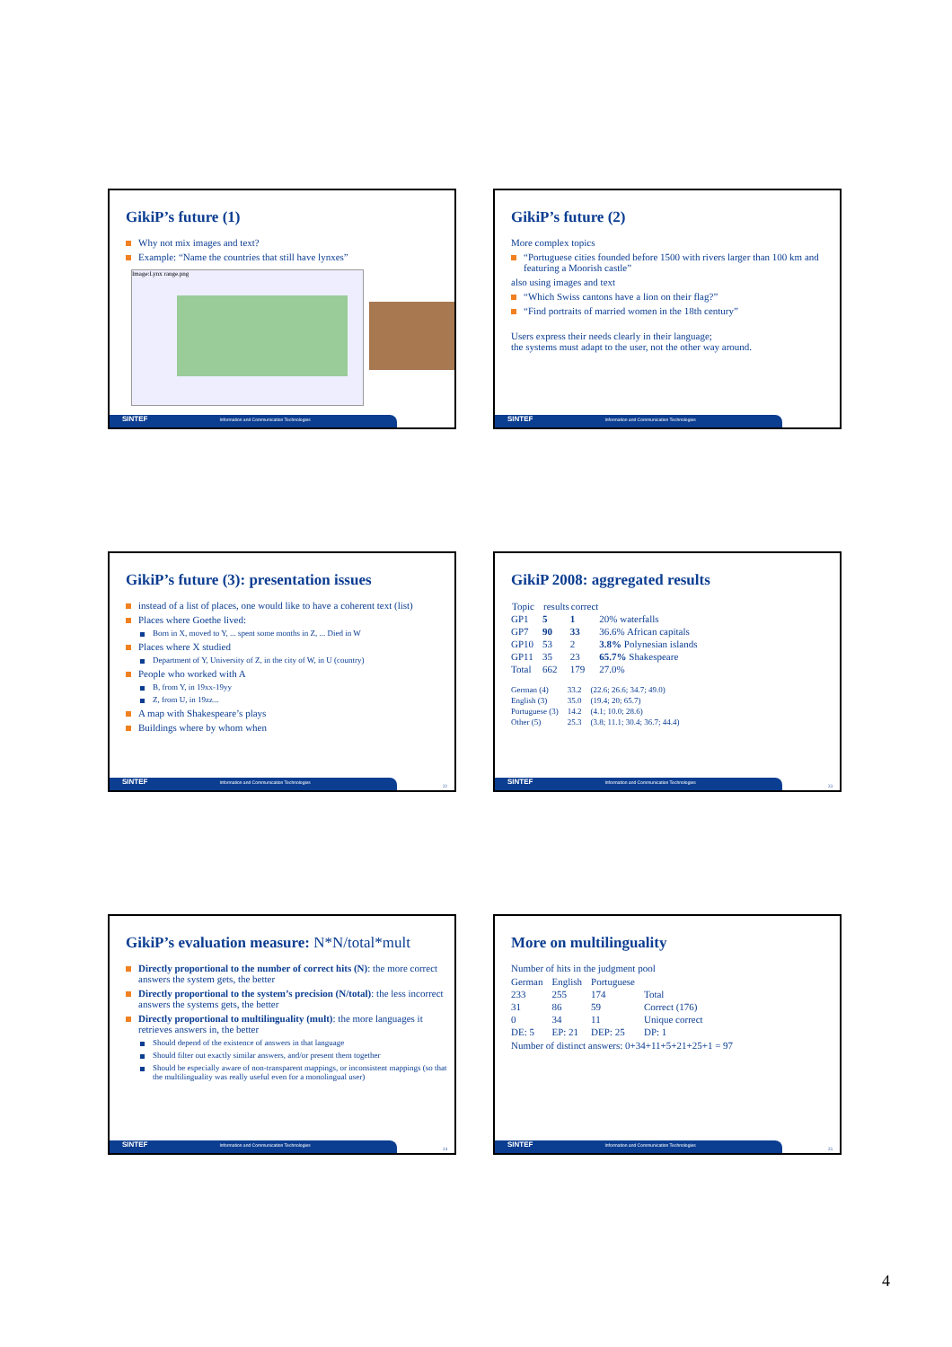GikiP’s future (1)
Why not mix images and text?
Example: “Name the countries that still have lynxes”
Image:Lynx range.png
SINTEF Information and Communication Technologies
GikiP’s future (2)
More complex topics
“Portuguese cities founded before 1500 with rivers larger than 100 km and featuring a Moorish castle”
also using images and text
“Which Swiss cantons have a lion on their flag?”
“Find portraits of married women in the 18th century”
Users express their needs clearly in their language;
the systems must adapt to the user, not the other way around.
SINTEF Information and Communication Technologies
GikiP’s future (3): presentation issues
instead of a list of places, one would like to have a coherent text (list)
Places where Goethe lived:
Born in X, moved to Y, ... spent some months in Z, ... Died in W
Places where X studied
Department of Y, University of Z, in the city of W, in U (country)
People who worked with A
B, from Y, in 19xx-19yy
Z, from U, in 19zz...
A map with Shakespeare’s plays
Buildings where by whom when
SINTEF Information and Communication Technologies 22
GikiP 2008: aggregated results
| Topic | results | correct | |
| --- | --- | --- | --- |
| GP1 | 5 | 1 | 20% waterfalls |
| GP7 | 90 | 33 | 36.6% African capitals |
| GP10 | 53 | 2 | 3.8% Polynesian islands |
| GP11 | 35 | 23 | 65.7% Shakespeare |
| Total | 662 | 179 | 27.0% |
| German (4) | 33.2 | (22.6; 26.6; 34.7; 49.0) |
| English (3) | 35.0 | (19.4; 20; 65.7) |
| Portuguese (3) | 14.2 | (4.1; 10.0; 28.6) |
| Other (5) | 25.3 | (3.8; 11.1; 30.4; 36.7; 44.4) |
SINTEF Information and Communication Technologies 23
GikiP’s evaluation measure: N*N/total*mult
Directly proportional to the number of correct hits (N): the more correct answers the system gets, the better
Directly proportional to the system’s precision (N/total): the less incorrect answers the systems gets, the better
Directly proportional to multilinguality (mult): the more languages it retrieves answers in, the better
Should depend of the existence of answers in that language
Should filter out exactly similar answers, and/or present them together
Should be especially aware of non-transparent mappings, or inconsistent mappings (so that the multilinguality was really useful even for a monolingual user)
SINTEF Information and Communication Technologies 24
More on multilinguality
Number of hits in the judgment pool
| German | English | Portuguese | |
| 233 | 255 | 174 | Total |
| 31 | 86 | 59 | Correct (176) |
| 0 | 34 | 11 | Unique correct |
| DE: 5 | EP: 21 | DEP: 25 | DP: 1 |
Number of distinct answers: 0+34+11+5+21+25+1 = 97
SINTEF Information and Communication Technologies 25
4